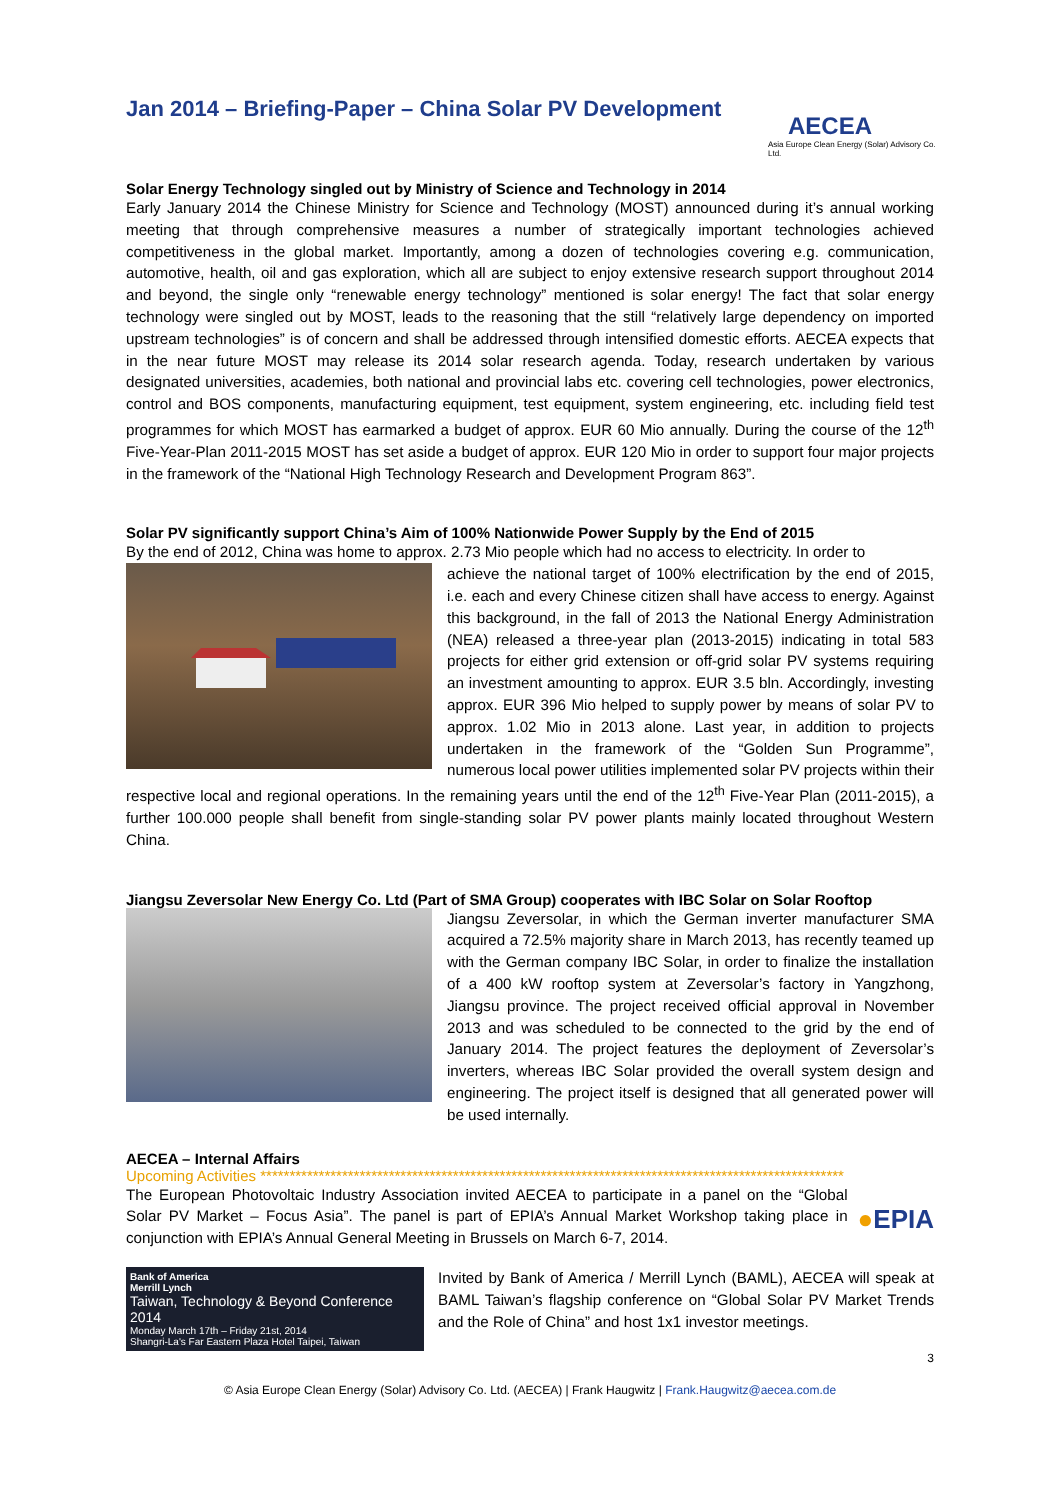Jan 2014 – Briefing-Paper – China Solar PV Development
AECEA
Asia Europe Clean Energy (Solar) Advisory Co. Ltd.
Solar Energy Technology singled out by Ministry of Science and Technology in 2014
Early January 2014 the Chinese Ministry for Science and Technology (MOST) announced during it’s annual working meeting that through comprehensive measures a number of strategically important technologies achieved competitiveness in the global market. Importantly, among a dozen of technologies covering e.g. communication, automotive, health, oil and gas exploration, which all are subject to enjoy extensive research support throughout 2014 and beyond, the single only “renewable energy technology” mentioned is solar energy! The fact that solar energy technology were singled out by MOST, leads to the reasoning that the still “relatively large dependency on imported upstream technologies” is of concern and shall be addressed through intensified domestic efforts. AECEA expects that in the near future MOST may release its 2014 solar research agenda. Today, research undertaken by various designated universities, academies, both national and provincial labs etc. covering cell technologies, power electronics, control and BOS components, manufacturing equipment, test equipment, system engineering, etc. including field test programmes for which MOST has earmarked a budget of approx. EUR 60 Mio annually. During the course of the 12<sup>th</sup> Five-Year-Plan 2011-2015 MOST has set aside a budget of approx. EUR 120 Mio in order to support four major projects in the framework of the “National High Technology Research and Development Program 863”.
Solar PV significantly support China’s Aim of 100% Nationwide Power Supply by the End of 2015
By the end of 2012, China was home to approx. 2.73 Mio people which had no access to electricity. In order to
achieve the national target of 100% electrification by the end of 2015, i.e. each and every Chinese citizen shall have access to energy. Against this background, in the fall of 2013 the National Energy Administration (NEA) released a three-year plan (2013-2015) indicating in total 583 projects for either grid extension or off-grid solar PV systems requiring an investment amounting to approx. EUR 3.5 bln. Accordingly, investing approx. EUR 396 Mio helped to supply power by means of solar PV to approx. 1.02 Mio in 2013 alone. Last year, in addition to projects undertaken in the framework of the “Golden Sun Programme”, numerous local power utilities implemented solar PV projects within their respective local and regional operations. In the remaining years until the end of the 12<sup>th</sup> Five-Year Plan (2011-2015), a further 100.000 people shall benefit from single-standing solar PV power plants mainly located throughout Western China.
Jiangsu Zeversolar New Energy Co. Ltd (Part of SMA Group) cooperates with IBC Solar on Solar Rooftop
Jiangsu Zeversolar, in which the German inverter manufacturer SMA acquired a 72.5% majority share in March 2013, has recently teamed up with the German company IBC Solar, in order to finalize the installation of a 400 kW rooftop system at Zeversolar’s factory in Yangzhong, Jiangsu province. The project received official approval in November 2013 and was scheduled to be connected to the grid by the end of January 2014. The project features the deployment of Zeversolar’s inverters, whereas IBC Solar provided the overall system design and engineering. The project itself is designed that all generated power will be used internally.
AECEA – Internal Affairs
Upcoming Activities ****************************************************************************************************
The European Photovoltaic Industry Association invited AECEA to participate in a panel on the “Global Solar PV Market – Focus Asia”. The panel is part of EPIA’s Annual Market Workshop taking place in conjunction with EPIA’s Annual General Meeting in Brussels on March 6-7, 2014.
●EPIA
Bank of America
Merrill Lynch
Taiwan, Technology & Beyond Conference 2014
Monday March 17th – Friday 21st, 2014
Shangri-La's Far Eastern Plaza Hotel Taipei, Taiwan
Invited by Bank of America / Merrill Lynch (BAML), AECEA will speak at BAML Taiwan’s flagship conference on “Global Solar PV Market Trends and the Role of China” and host 1x1 investor meetings.
3
© Asia Europe Clean Energy (Solar) Advisory Co. Ltd. (AECEA) | Frank Haugwitz | Frank.Haugwitz@aecea.com.de